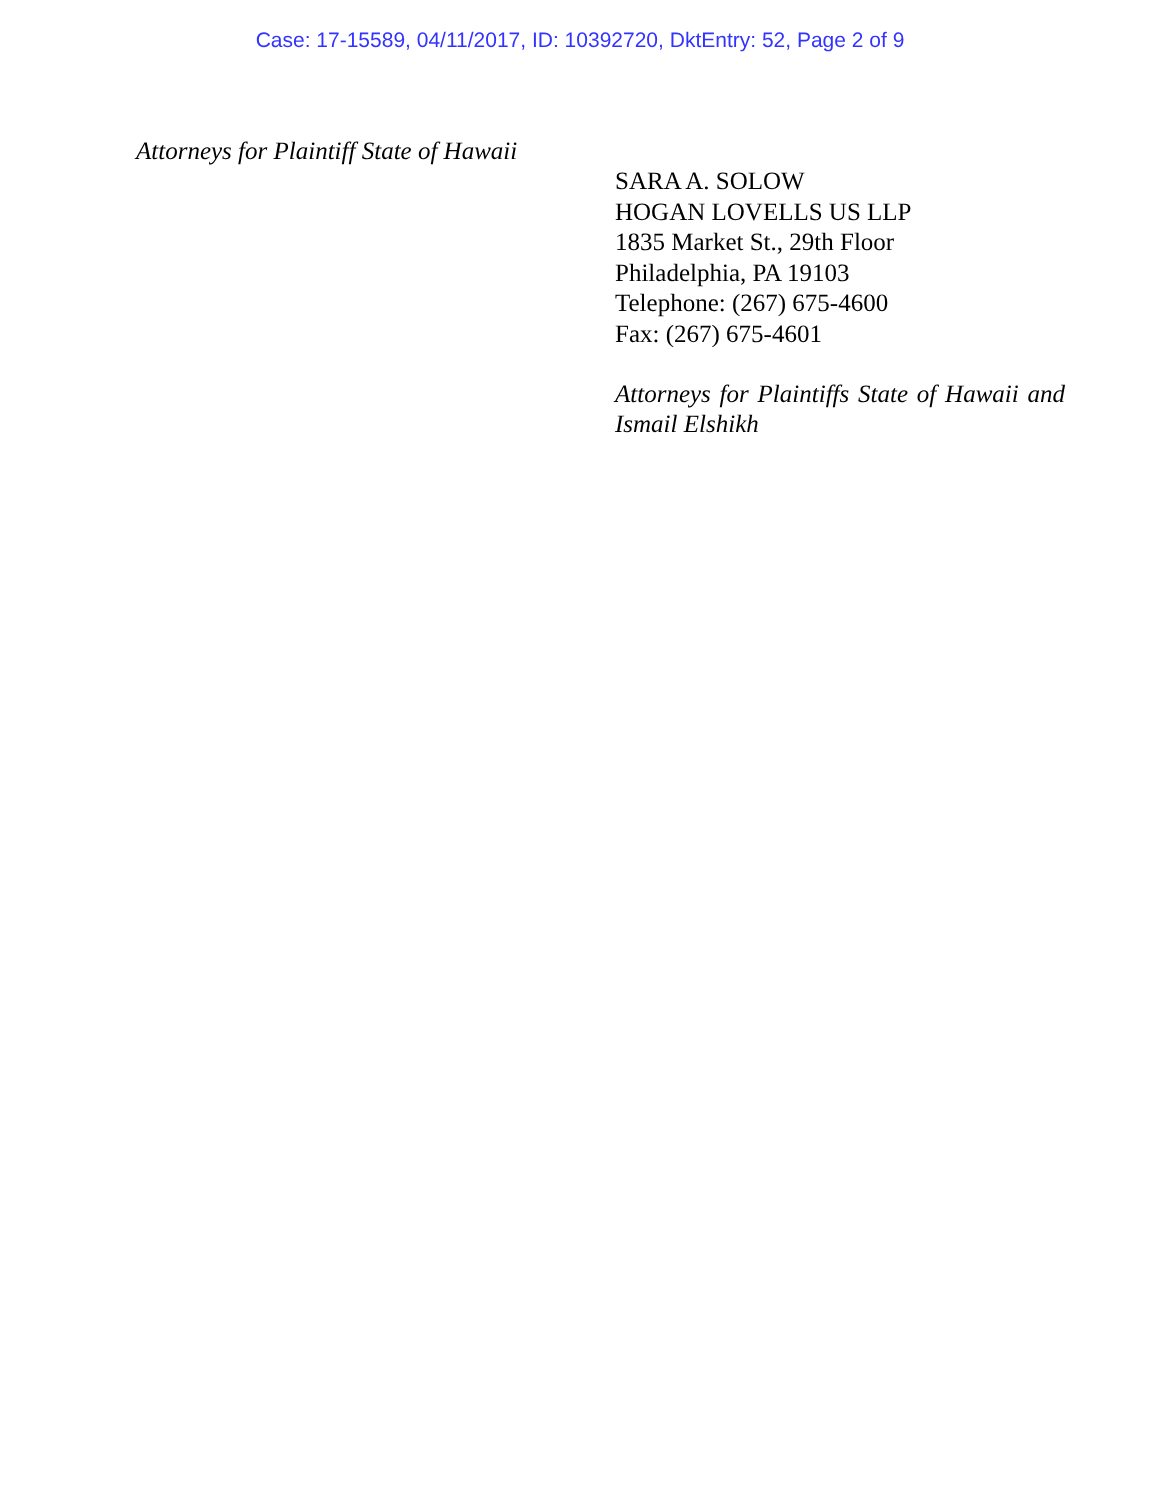Case: 17-15589, 04/11/2017, ID: 10392720, DktEntry: 52, Page 2 of 9
Attorneys for Plaintiff State of Hawaii
SARA A. SOLOW
HOGAN LOVELLS US LLP
1835 Market St., 29th Floor
Philadelphia, PA 19103
Telephone: (267) 675-4600
Fax: (267) 675-4601
Attorneys for Plaintiffs State of Hawaii and Ismail Elshikh